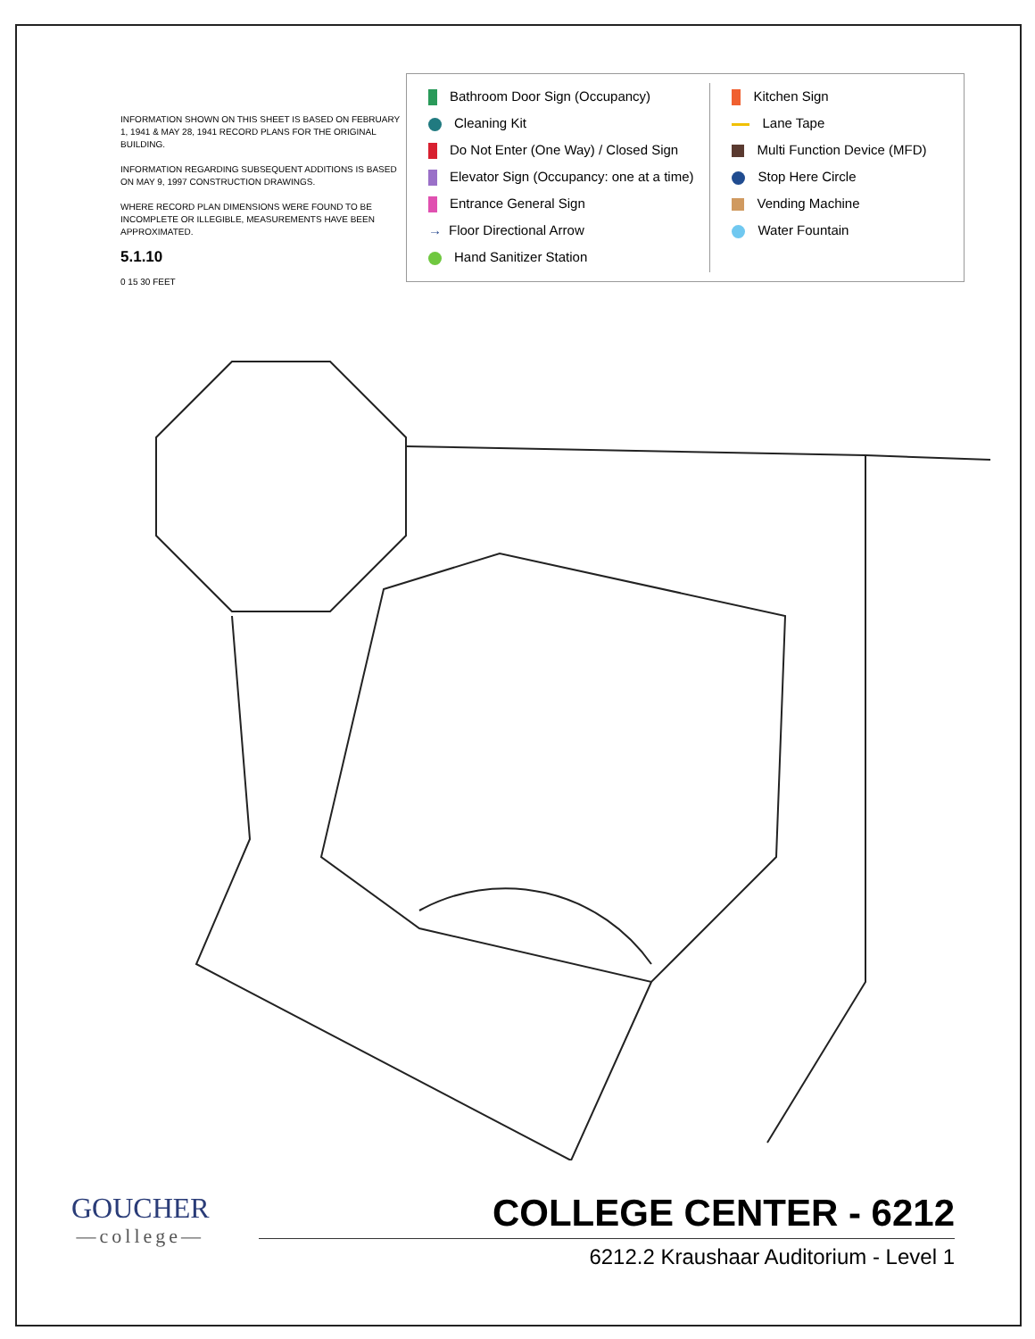INFORMATION SHOWN ON THIS SHEET IS BASED ON FEBRUARY 1, 1941 & MAY 28, 1941 RECORD PLANS FOR THE ORIGINAL BUILDING.
INFORMATION REGARDING SUBSEQUENT ADDITIONS IS BASED ON MAY 9, 1997 CONSTRUCTION DRAWINGS.
WHERE RECORD PLAN DIMENSIONS WERE FOUND TO BE INCOMPLETE OR ILLEGIBLE, MEASUREMENTS HAVE BEEN APPROXIMATED.
5.1.10
0 15 30 FEET
Bathroom Door Sign (Occupancy)
Cleaning Kit
Do Not Enter (One Way) / Closed Sign
Elevator Sign (Occupancy: one at a time)
Entrance General Sign
→ Floor Directional Arrow
Hand Sanitizer Station
Kitchen Sign
Lane Tape
Multi Function Device (MFD)
Stop Here Circle
Vending Machine
Water Fountain
GOUCHER
—college—
COLLEGE CENTER - 6212
6212.2 Kraushaar Auditorium - Level 1